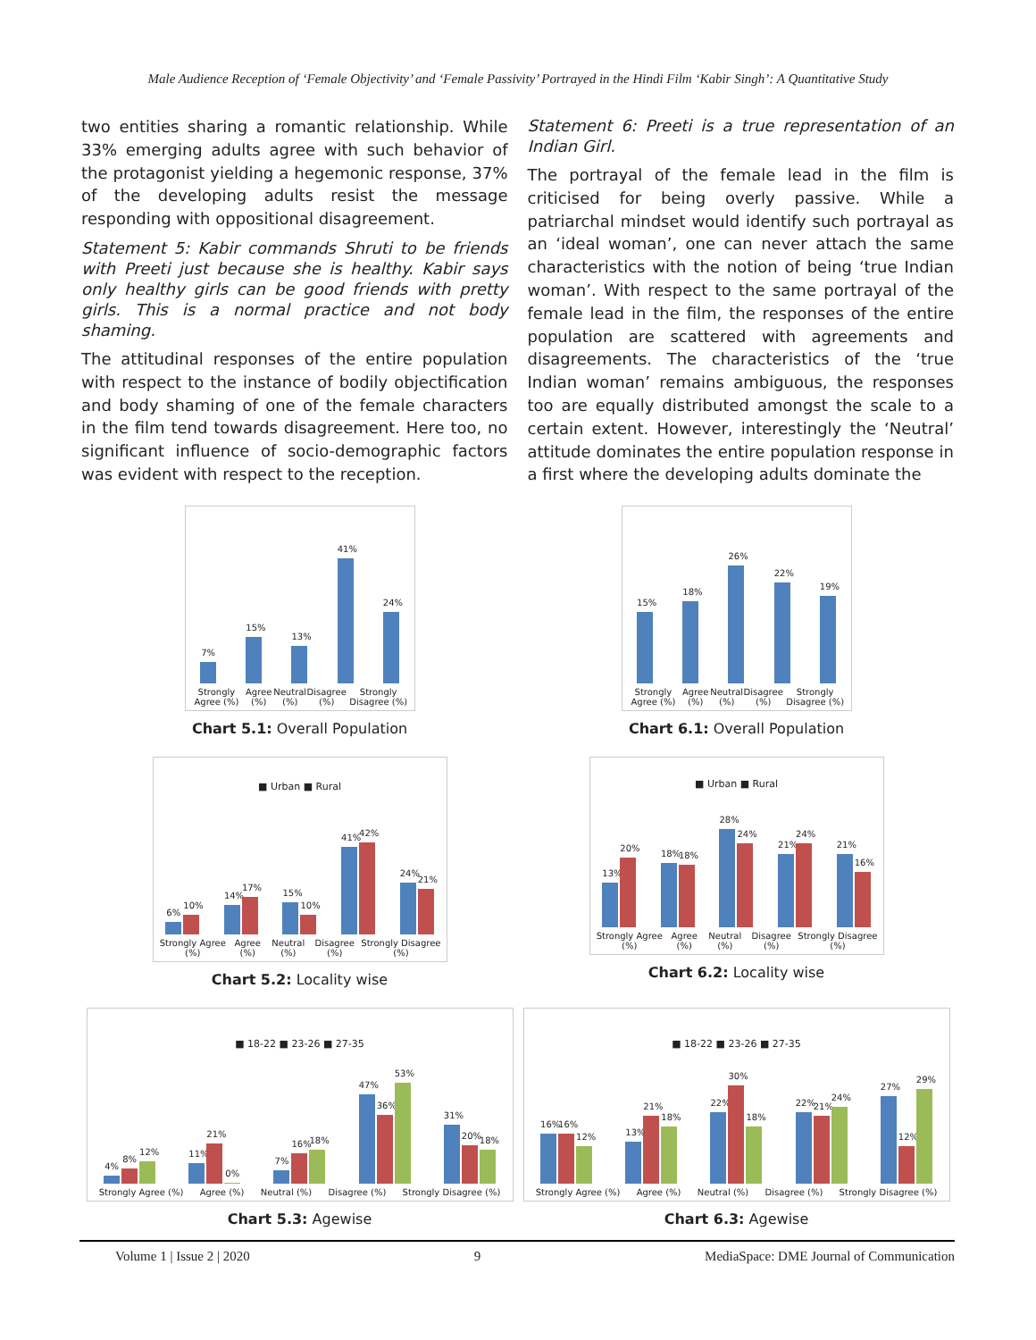Male Audience Reception of ‘Female Objectivity’ and ‘Female Passivity’ Portrayed in the Hindi Film ‘Kabir Singh’: A Quantitative Study
two entities sharing a romantic relationship. While 33% emerging adults agree with such behavior of the protagonist yielding a hegemonic response, 37% of the developing adults resist the message responding with oppositional disagreement.
Statement 5: Kabir commands Shruti to be friends with Preeti just because she is healthy. Kabir says only healthy girls can be good friends with pretty girls. This is a normal practice and not body shaming.
The attitudinal responses of the entire population with respect to the instance of bodily objectification and body shaming of one of the female characters in the film tend towards disagreement. Here too, no significant influence of socio-demographic factors was evident with respect to the reception.
Statement 6: Preeti is a true representation of an Indian Girl.
The portrayal of the female lead in the film is criticised for being overly passive. While a patriarchal mindset would identify such portrayal as an ‘ideal woman’, one can never attach the same characteristics with the notion of being ‘true Indian woman’. With respect to the same portrayal of the female lead in the film, the responses of the entire population are scattered with agreements and disagreements. The characteristics of the ‘true Indian woman’ remains ambiguous, the responses too are equally distributed amongst the scale to a certain extent. However, interestingly the ‘Neutral’ attitude dominates the entire population response in a first where the developing adults dominate the
7%
15%
13%
41%
24%
Strongly Agree (%) Agree (%) Neutral (%) Disagree (%) Strongly Disagree (%)
Chart 5.1: Overall Population
15%
18%
26%
22%
19%
Strongly Agree (%) Agree (%) Neutral (%) Disagree (%) Strongly Disagree (%)
Chart 6.1: Overall Population
■ Urban ■ Rural
6%
10%
14%
17%
15%
10%
41%
42%
24%
21%
Strongly Agree (%) Agree (%) Neutral (%) Disagree (%) Strongly Disagree (%)
Chart 5.2: Locality wise
■ Urban ■ Rural
13%
20%
18%
18%
28%
24%
21%
24%
21%
16%
Strongly Agree (%) Agree (%) Neutral (%) Disagree (%) Strongly Disagree (%)
Chart 6.2: Locality wise
■ 18-22 ■ 23-26 ■ 27-35
4%
8%
12%
11%
21%
0%
7%
16%
18%
47%
36%
53%
31%
20%
18%
Strongly Agree (%) Agree (%) Neutral (%) Disagree (%) Strongly Disagree (%)
Chart 5.3: Agewise
■ 18-22 ■ 23-26 ■ 27-35
16%
16%
12%
13%
21%
18%
22%
30%
18%
22%
21%
24%
27%
12%
29%
Strongly Agree (%) Agree (%) Neutral (%) Disagree (%) Strongly Disagree (%)
Chart 6.3: Agewise
Volume 1 | Issue 2 | 2020 9 MediaSpace: DME Journal of Communication